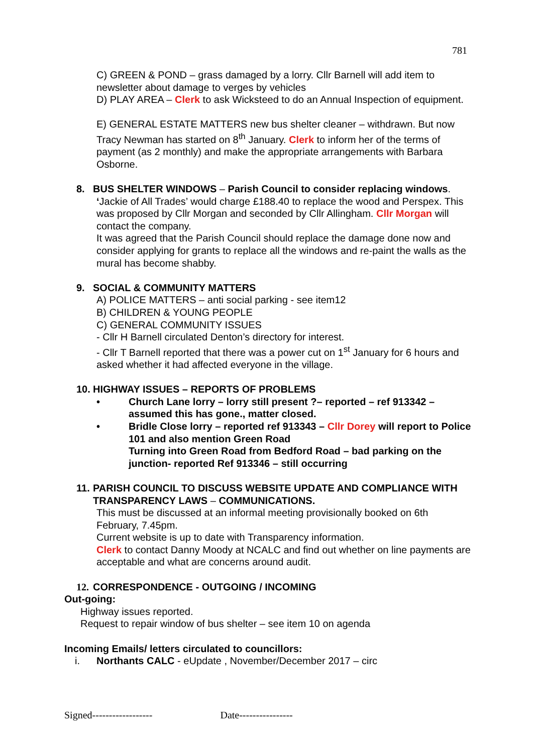781
C) GREEN & POND – grass damaged by a lorry. Cllr Barnell will add item to newsletter about damage to verges by vehicles
D) PLAY AREA – Clerk to ask Wicksteed to do an Annual Inspection of equipment.
E) GENERAL ESTATE MATTERS new bus shelter cleaner – withdrawn. But now Tracy Newman has started on 8<sup>th</sup> January. Clerk to inform her of the terms of payment (as 2 monthly) and make the appropriate arrangements with Barbara Osborne.
8. BUS SHELTER WINDOWS – Parish Council to consider replacing windows.
‘Jackie of All Trades’ would charge £188.40 to replace the wood and Perspex. This was proposed by Cllr Morgan and seconded by Cllr Allingham. Cllr Morgan will contact the company.
It was agreed that the Parish Council should replace the damage done now and consider applying for grants to replace all the windows and re-paint the walls as the mural has become shabby.
9. SOCIAL & COMMUNITY MATTERS
A) POLICE MATTERS – anti social parking - see item12
B) CHILDREN & YOUNG PEOPLE
C) GENERAL COMMUNITY ISSUES
- Cllr H Barnell circulated Denton’s directory for interest.
- Cllr T Barnell reported that there was a power cut on 1<sup>st</sup> January for 6 hours and asked whether it had affected everyone in the village.
10. HIGHWAY ISSUES – REPORTS OF PROBLEMS
• Church Lane lorry – lorry still present ?– reported – ref 913342 – assumed this has gone., matter closed.
• Bridle Close lorry – reported ref 913343 – Cllr Dorey will report to Police 101 and also mention Green Road
Turning into Green Road from Bedford Road – bad parking on the junction- reported Ref 913346 – still occurring
11. PARISH COUNCIL TO DISCUSS WEBSITE UPDATE AND COMPLIANCE WITH TRANSPARENCY LAWS – COMMUNICATIONS.
This must be discussed at an informal meeting provisionally booked on 6th February, 7.45pm.
Current website is up to date with Transparency information.
Clerk to contact Danny Moody at NCALC and find out whether on line payments are acceptable and what are concerns around audit.
12. CORRESPONDENCE - OUTGOING / INCOMING
Out-going:
Highway issues reported.
Request to repair window of bus shelter – see item 10 on agenda
Incoming Emails/ letters circulated to councillors:
i. Northants CALC - eUpdate , November/December 2017 – circ
Signed------------------ Date----------------